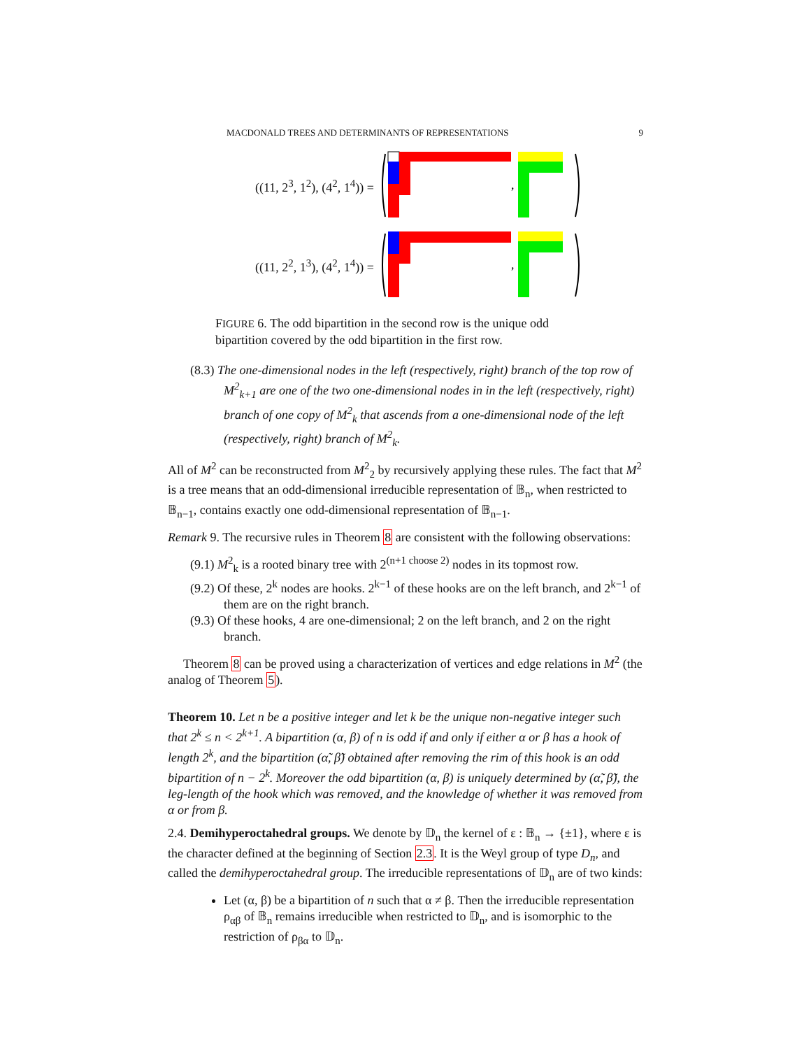MACDONALD TREES AND DETERMINANTS OF REPRESENTATIONS 9
((11, 2<sup>3</sup>, 1<sup>2</sup>), (4<sup>2</sup>, 1<sup>4</sup>)) =
,
((11, 2<sup>2</sup>, 1<sup>3</sup>), (4<sup>2</sup>, 1<sup>4</sup>)) =
,
FIGURE 6. The odd bipartition in the second row is the unique odd bipartition covered by the odd bipartition in the first row.
(8.3) The one-dimensional nodes in the left (respectively, right) branch of the top row of M<sup>2</sup><sub>k+1</sub> are one of the two one-dimensional nodes in in the left (respectively, right) branch of one copy of M<sup>2</sup><sub>k</sub> that ascends from a one-dimensional node of the left (respectively, right) branch of M<sup>2</sup><sub>k</sub>.
All of M<sup>2</sup> can be reconstructed from M<sup>2</sup><sub>2</sub> by recursively applying these rules. The fact that M<sup>2</sup> is a tree means that an odd-dimensional irreducible representation of 𝔹<sub>n</sub>, when restricted to 𝔹<sub>n−1</sub>, contains exactly one odd-dimensional representation of 𝔹<sub>n−1</sub>.
Remark 9. The recursive rules in Theorem 8 are consistent with the following observations:
(9.1) M<sup>2</sup><sub>k</sub> is a rooted binary tree with 2<sup>(n+1 choose 2)</sup> nodes in its topmost row.
(9.2) Of these, 2<sup>k</sup> nodes are hooks. 2<sup>k−1</sup> of these hooks are on the left branch, and 2<sup>k−1</sup> of them are on the right branch.
(9.3) Of these hooks, 4 are one-dimensional; 2 on the left branch, and 2 on the right branch.
Theorem 8 can be proved using a characterization of vertices and edge relations in M<sup>2</sup> (the analog of Theorem 5).
Theorem 10. Let n be a positive integer and let k be the unique non-negative integer such that 2<sup>k</sup> ≤ n < 2<sup>k+1</sup>. A bipartition (α, β) of n is odd if and only if either α or β has a hook of length 2<sup>k</sup>, and the bipartition (α̃, β̃) obtained after removing the rim of this hook is an odd bipartition of n − 2<sup>k</sup>. Moreover the odd bipartition (α, β) is uniquely determined by (α̃, β̃), the leg-length of the hook which was removed, and the knowledge of whether it was removed from α or from β.
2.4. Demihyperoctahedral groups. We denote by 𝔻<sub>n</sub> the kernel of ε : 𝔹<sub>n</sub> → {±1}, where ε is the character defined at the beginning of Section 2.3. It is the Weyl group of type D<sub>n</sub>, and called the demihyperoctahedral group. The irreducible representations of 𝔻<sub>n</sub> are of two kinds:
Let (α, β) be a bipartition of n such that α ≠ β. Then the irreducible representation ρ<sub>αβ</sub> of 𝔹<sub>n</sub> remains irreducible when restricted to 𝔻<sub>n</sub>, and is isomorphic to the restriction of ρ<sub>βα</sub> to 𝔻<sub>n</sub>.